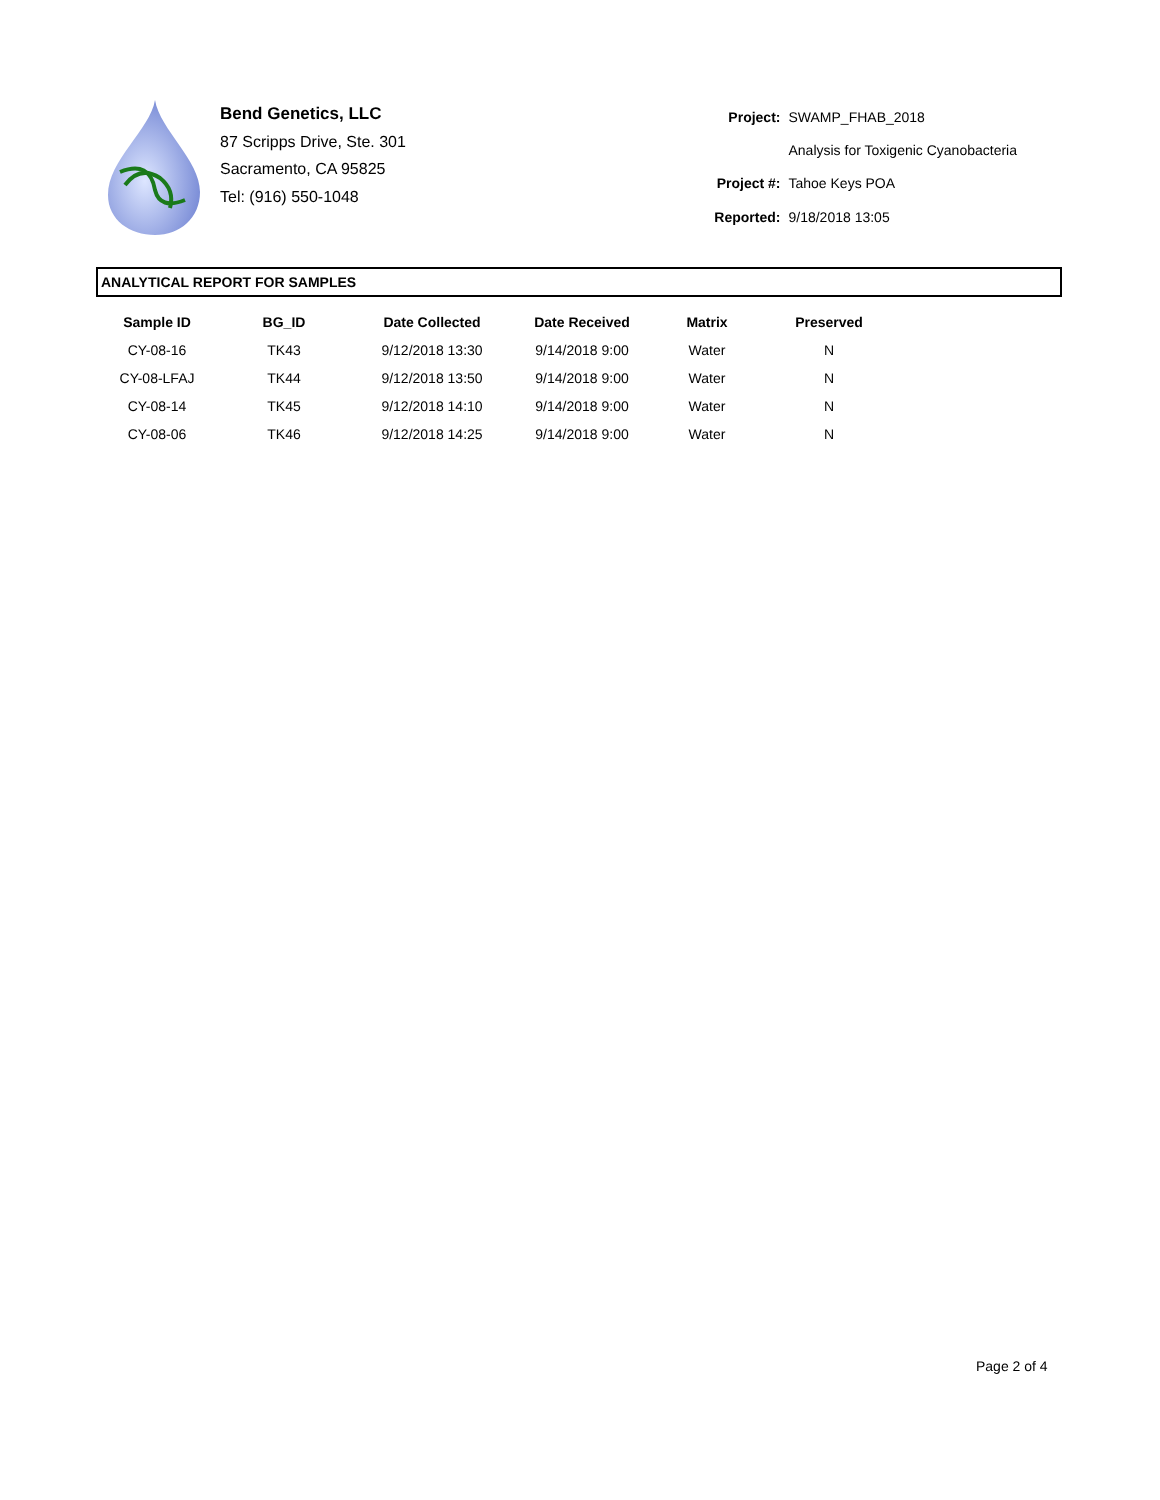Bend Genetics, LLC
87 Scripps Drive, Ste. 301
Sacramento, CA 95825
Tel: (916) 550-1048
| Project: | SWAMP_FHAB_2018 |
| | Analysis for Toxigenic Cyanobacteria |
| Project #: | Tahoe Keys POA |
| Reported: | 9/18/2018 13:05 |
ANALYTICAL REPORT FOR SAMPLES
| Sample ID | BG_ID | Date Collected | Date Received | Matrix | Preserved |
| --- | --- | --- | --- | --- | --- |
| CY-08-16 | TK43 | 9/12/2018 13:30 | 9/14/2018 9:00 | Water | N |
| CY-08-LFAJ | TK44 | 9/12/2018 13:50 | 9/14/2018 9:00 | Water | N |
| CY-08-14 | TK45 | 9/12/2018 14:10 | 9/14/2018 9:00 | Water | N |
| CY-08-06 | TK46 | 9/12/2018 14:25 | 9/14/2018 9:00 | Water | N |
Page 2 of 4